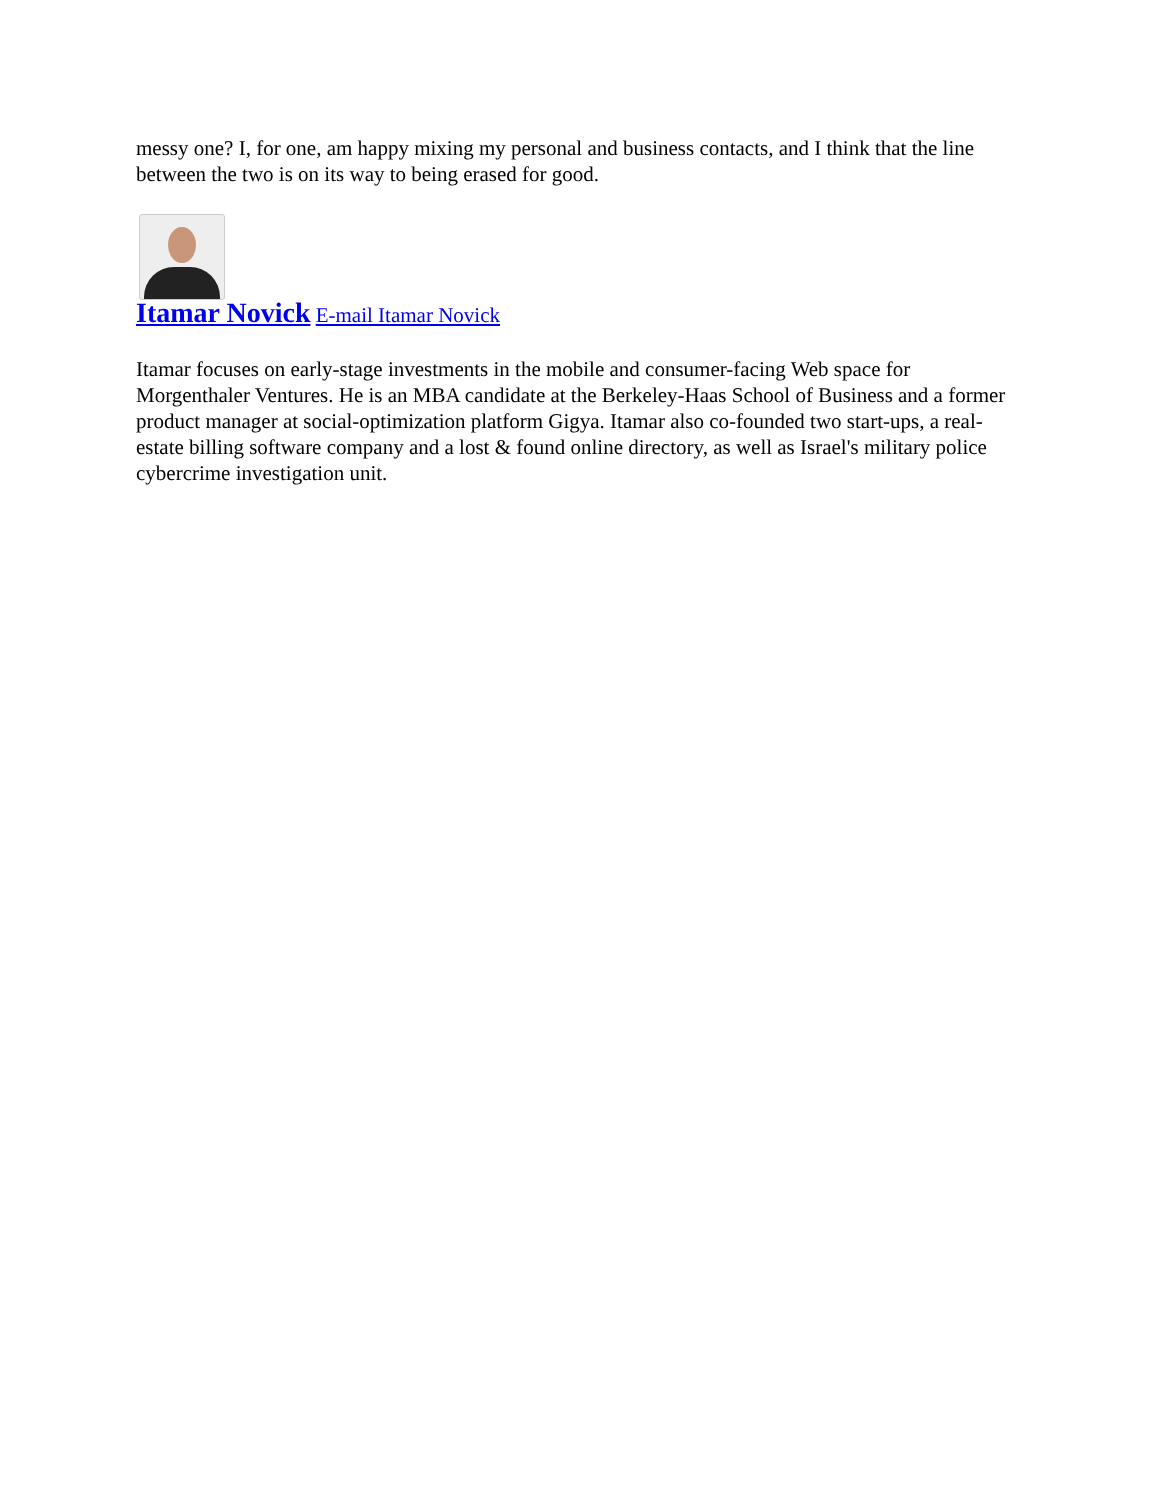messy one? I, for one, am happy mixing my personal and business contacts, and I think that the line between the two is on its way to being erased for good.
Itamar Novick E-mail Itamar Novick
Itamar focuses on early-stage investments in the mobile and consumer-facing Web space for Morgenthaler Ventures. He is an MBA candidate at the Berkeley-Haas School of Business and a former product manager at social-optimization platform Gigya. Itamar also co-founded two start-ups, a real-estate billing software company and a lost & found online directory, as well as Israel's military police cybercrime investigation unit.